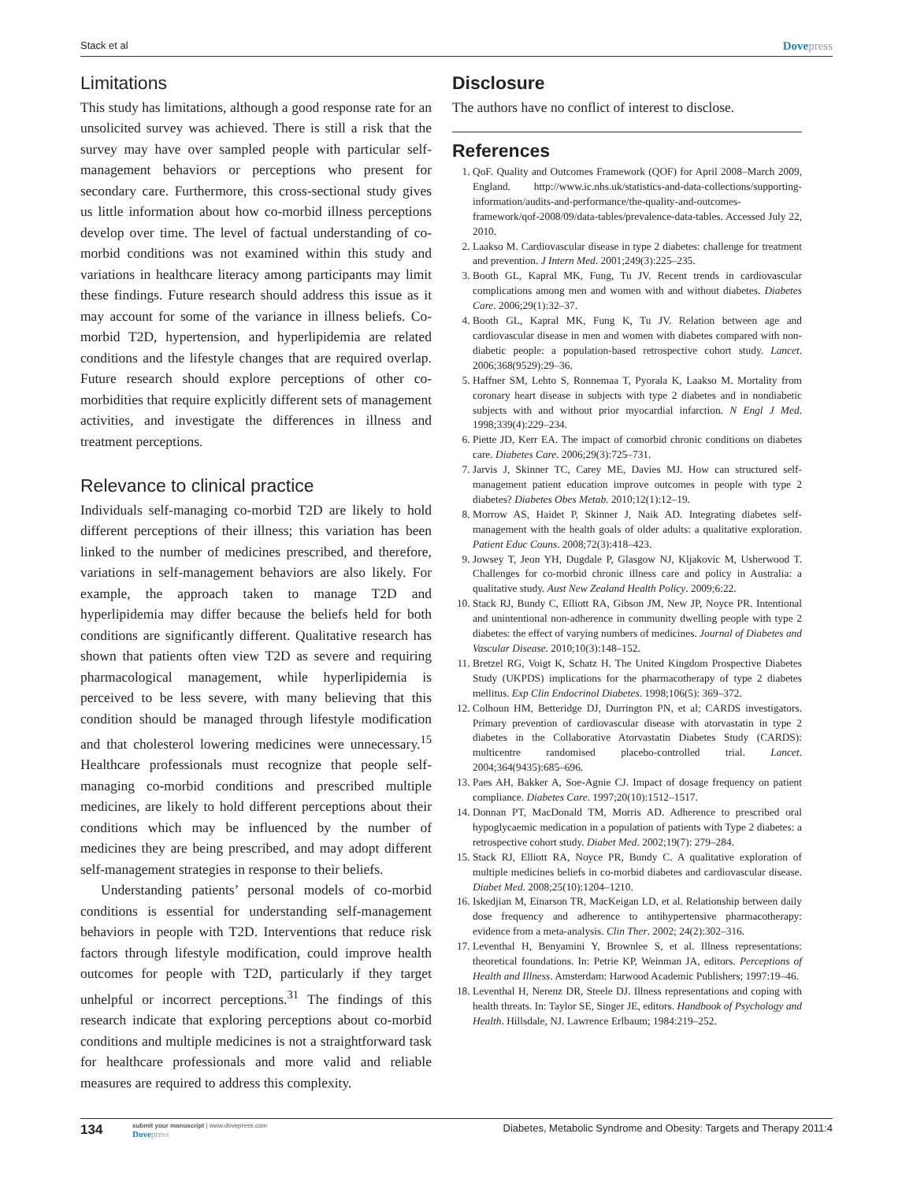Stack et al Dovepress
Limitations
This study has limitations, although a good response rate for an unsolicited survey was achieved. There is still a risk that the survey may have over sampled people with particular self-management behaviors or perceptions who present for secondary care. Furthermore, this cross-sectional study gives us little information about how co-morbid illness perceptions develop over time. The level of factual understanding of co-morbid conditions was not examined within this study and variations in healthcare literacy among participants may limit these findings. Future research should address this issue as it may account for some of the variance in illness beliefs. Co-morbid T2D, hypertension, and hyperlipidemia are related conditions and the lifestyle changes that are required overlap. Future research should explore perceptions of other co-morbidities that require explicitly different sets of management activities, and investigate the differences in illness and treatment perceptions.
Relevance to clinical practice
Individuals self-managing co-morbid T2D are likely to hold different perceptions of their illness; this variation has been linked to the number of medicines prescribed, and therefore, variations in self-management behaviors are also likely. For example, the approach taken to manage T2D and hyperlipidemia may differ because the beliefs held for both conditions are significantly different. Qualitative research has shown that patients often view T2D as severe and requiring pharmacological management, while hyperlipidemia is perceived to be less severe, with many believing that this condition should be managed through lifestyle modification and that cholesterol lowering medicines were unnecessary.<sup>15</sup> Healthcare professionals must recognize that people self-managing co-morbid conditions and prescribed multiple medicines, are likely to hold different perceptions about their conditions which may be influenced by the number of medicines they are being prescribed, and may adopt different self-management strategies in response to their beliefs.
Understanding patients’ personal models of co-morbid conditions is essential for understanding self-management behaviors in people with T2D. Interventions that reduce risk factors through lifestyle modification, could improve health outcomes for people with T2D, particularly if they target unhelpful or incorrect perceptions.<sup>31</sup> The findings of this research indicate that exploring perceptions about co-morbid conditions and multiple medicines is not a straightforward task for healthcare professionals and more valid and reliable measures are required to address this complexity.
Disclosure
The authors have no conflict of interest to disclose.
References
1. QoF. Quality and Outcomes Framework (QOF) for April 2008–March 2009, England. http://www.ic.nhs.uk/statistics-and-data-collections/supporting-information/audits-and-performance/the-quality-and-outcomes-framework/qof-2008/09/data-tables/prevalence-data-tables. Accessed July 22, 2010.
2. Laakso M. Cardiovascular disease in type 2 diabetes: challenge for treatment and prevention. J Intern Med. 2001;249(3):225–235.
3. Booth GL, Kapral MK, Fung, Tu JV. Recent trends in cardiovascular complications among men and women with and without diabetes. Diabetes Care. 2006;29(1):32–37.
4. Booth GL, Kapral MK, Fung K, Tu JV. Relation between age and cardiovascular disease in men and women with diabetes compared with non-diabetic people: a population-based retrospective cohort study. Lancet. 2006;368(9529):29–36.
5. Haffner SM, Lehto S, Ronnemaa T, Pyorala K, Laakso M. Mortality from coronary heart disease in subjects with type 2 diabetes and in nondiabetic subjects with and without prior myocardial infarction. N Engl J Med. 1998;339(4):229–234.
6. Piette JD, Kerr EA. The impact of comorbid chronic conditions on diabetes care. Diabetes Care. 2006;29(3):725–731.
7. Jarvis J, Skinner TC, Carey ME, Davies MJ. How can structured self-management patient education improve outcomes in people with type 2 diabetes? Diabetes Obes Metab. 2010;12(1):12–19.
8. Morrow AS, Haidet P, Skinner J, Naik AD. Integrating diabetes self-management with the health goals of older adults: a qualitative exploration. Patient Educ Couns. 2008;72(3):418–423.
9. Jowsey T, Jeon YH, Dugdale P, Glasgow NJ, Kljakovic M, Usherwood T. Challenges for co-morbid chronic illness care and policy in Australia: a qualitative study. Aust New Zealand Health Policy. 2009;6:22.
10. Stack RJ, Bundy C, Elliott RA, Gibson JM, New JP, Noyce PR. Intentional and unintentional non-adherence in community dwelling people with type 2 diabetes: the effect of varying numbers of medicines. Journal of Diabetes and Vascular Disease. 2010;10(3):148–152.
11. Bretzel RG, Voigt K, Schatz H. The United Kingdom Prospective Diabetes Study (UKPDS) implications for the pharmacotherapy of type 2 diabetes mellitus. Exp Clin Endocrinol Diabetes. 1998;106(5): 369–372.
12. Colhoun HM, Betteridge DJ, Durrington PN, et al; CARDS investigators. Primary prevention of cardiovascular disease with atorvastatin in type 2 diabetes in the Collaborative Atorvastatin Diabetes Study (CARDS): multicentre randomised placebo-controlled trial. Lancet. 2004;364(9435):685–696.
13. Paes AH, Bakker A, Soe-Agnie CJ. Impact of dosage frequency on patient compliance. Diabetes Care. 1997;20(10):1512–1517.
14. Donnan PT, MacDonald TM, Morris AD. Adherence to prescribed oral hypoglycaemic medication in a population of patients with Type 2 diabetes: a retrospective cohort study. Diabet Med. 2002;19(7): 279–284.
15. Stack RJ, Elliott RA, Noyce PR, Bundy C. A qualitative exploration of multiple medicines beliefs in co-morbid diabetes and cardiovascular disease. Diabet Med. 2008;25(10):1204–1210.
16. Iskedjian M, Einarson TR, MacKeigan LD, et al. Relationship between daily dose frequency and adherence to antihypertensive pharmacotherapy: evidence from a meta-analysis. Clin Ther. 2002; 24(2):302–316.
17. Leventhal H, Benyamini Y, Brownlee S, et al. Illness representations: theoretical foundations. In: Petrie KP, Weinman JA, editors. Perceptions of Health and Illness. Amsterdam: Harwood Academic Publishers; 1997:19–46.
18. Leventhal H, Nerenz DR, Steele DJ. Illness representations and coping with health threats. In: Taylor SE, Singer JE, editors. Handbook of Psychology and Health. Hillsdale, NJ. Lawrence Erlbaum; 1984:219–252.
134
submit your manuscript | www.dovepress.com
Dovepress
Diabetes, Metabolic Syndrome and Obesity: Targets and Therapy 2011:4